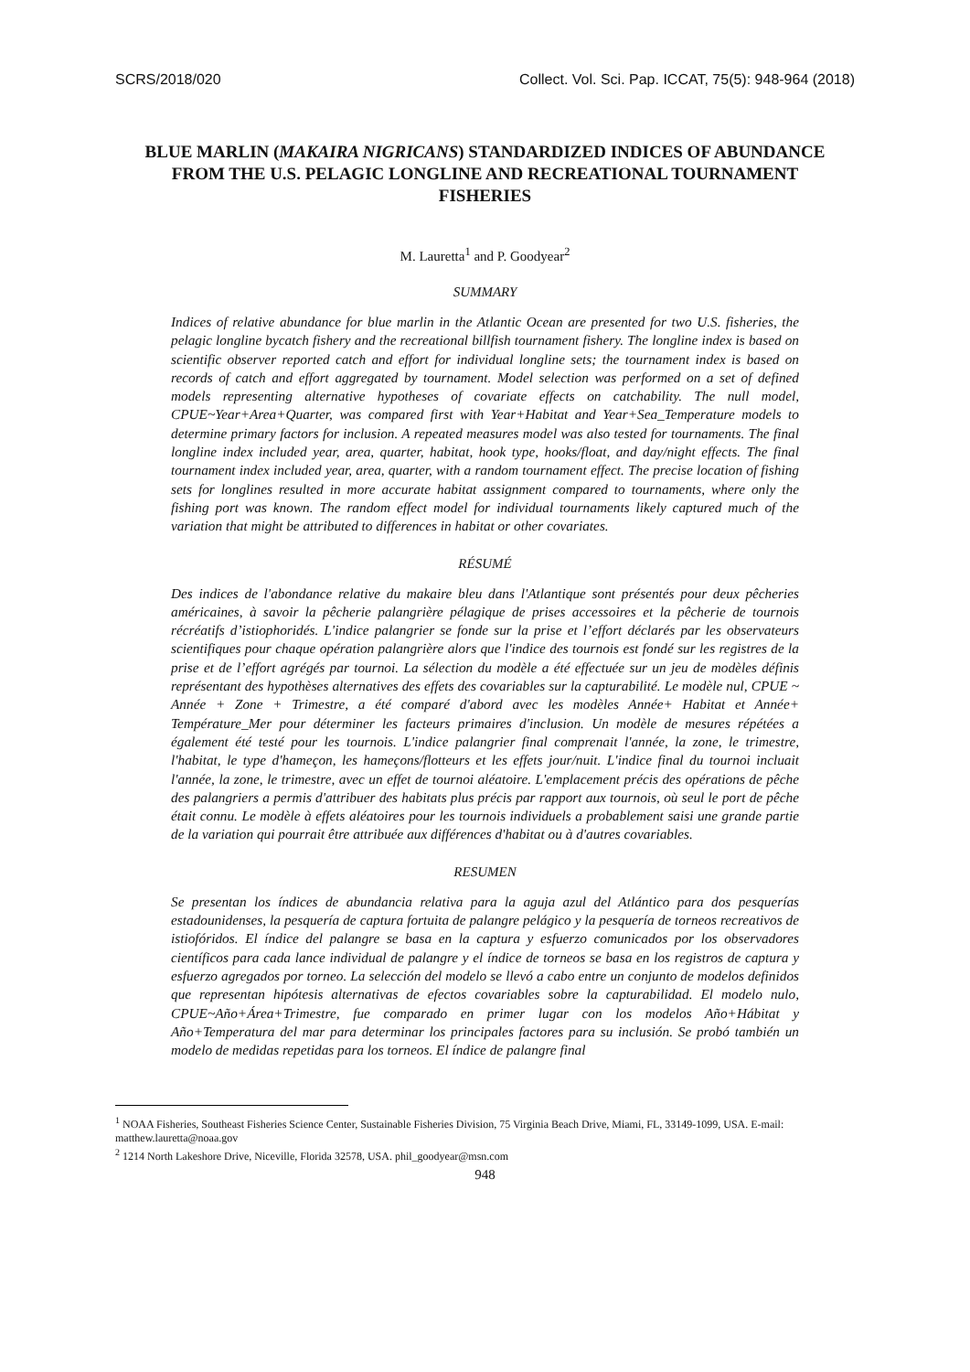SCRS/2018/020 Collect. Vol. Sci. Pap. ICCAT, 75(5): 948-964 (2018)
BLUE MARLIN (MAKAIRA NIGRICANS) STANDARDIZED INDICES OF ABUNDANCE FROM THE U.S. PELAGIC LONGLINE AND RECREATIONAL TOURNAMENT FISHERIES
M. Lauretta<sup>1</sup> and P. Goodyear<sup>2</sup>
SUMMARY
Indices of relative abundance for blue marlin in the Atlantic Ocean are presented for two U.S. fisheries, the pelagic longline bycatch fishery and the recreational billfish tournament fishery. The longline index is based on scientific observer reported catch and effort for individual longline sets; the tournament index is based on records of catch and effort aggregated by tournament. Model selection was performed on a set of defined models representing alternative hypotheses of covariate effects on catchability. The null model, CPUE~Year+Area+Quarter, was compared first with Year+Habitat and Year+Sea_Temperature models to determine primary factors for inclusion. A repeated measures model was also tested for tournaments. The final longline index included year, area, quarter, habitat, hook type, hooks/float, and day/night effects. The final tournament index included year, area, quarter, with a random tournament effect. The precise location of fishing sets for longlines resulted in more accurate habitat assignment compared to tournaments, where only the fishing port was known. The random effect model for individual tournaments likely captured much of the variation that might be attributed to differences in habitat or other covariates.
RÉSUMÉ
Des indices de l'abondance relative du makaire bleu dans l'Atlantique sont présentés pour deux pêcheries américaines, à savoir la pêcherie palangrière pélagique de prises accessoires et la pêcherie de tournois récréatifs d’istiophoridés. L'indice palangrier se fonde sur la prise et l’effort déclarés par les observateurs scientifiques pour chaque opération palangrière alors que l'indice des tournois est fondé sur les registres de la prise et de l’effort agrégés par tournoi. La sélection du modèle a été effectuée sur un jeu de modèles définis représentant des hypothèses alternatives des effets des covariables sur la capturabilité. Le modèle nul, CPUE ~ Année + Zone + Trimestre, a été comparé d'abord avec les modèles Année+ Habitat et Année+ Température_Mer pour déterminer les facteurs primaires d'inclusion. Un modèle de mesures répétées a également été testé pour les tournois. L'indice palangrier final comprenait l'année, la zone, le trimestre, l'habitat, le type d'hameçon, les hameçons/flotteurs et les effets jour/nuit. L'indice final du tournoi incluait l'année, la zone, le trimestre, avec un effet de tournoi aléatoire. L'emplacement précis des opérations de pêche des palangriers a permis d'attribuer des habitats plus précis par rapport aux tournois, où seul le port de pêche était connu. Le modèle à effets aléatoires pour les tournois individuels a probablement saisi une grande partie de la variation qui pourrait être attribuée aux différences d'habitat ou à d'autres covariables.
RESUMEN
Se presentan los índices de abundancia relativa para la aguja azul del Atlántico para dos pesquerías estadounidenses, la pesquería de captura fortuita de palangre pelágico y la pesquería de torneos recreativos de istiofóridos. El índice del palangre se basa en la captura y esfuerzo comunicados por los observadores científicos para cada lance individual de palangre y el índice de torneos se basa en los registros de captura y esfuerzo agregados por torneo. La selección del modelo se llevó a cabo entre un conjunto de modelos definidos que representan hipótesis alternativas de efectos covariables sobre la capturabilidad. El modelo nulo, CPUE~Año+Área+Trimestre, fue comparado en primer lugar con los modelos Año+Hábitat y Año+Temperatura del mar para determinar los principales factores para su inclusión. Se probó también un modelo de medidas repetidas para los torneos. El índice de palangre final
<sup>1</sup> NOAA Fisheries, Southeast Fisheries Science Center, Sustainable Fisheries Division, 75 Virginia Beach Drive, Miami, FL, 33149-1099, USA. E-mail: matthew.lauretta@noaa.gov
<sup>2</sup> 1214 North Lakeshore Drive, Niceville, Florida 32578, USA. phil_goodyear@msn.com
948